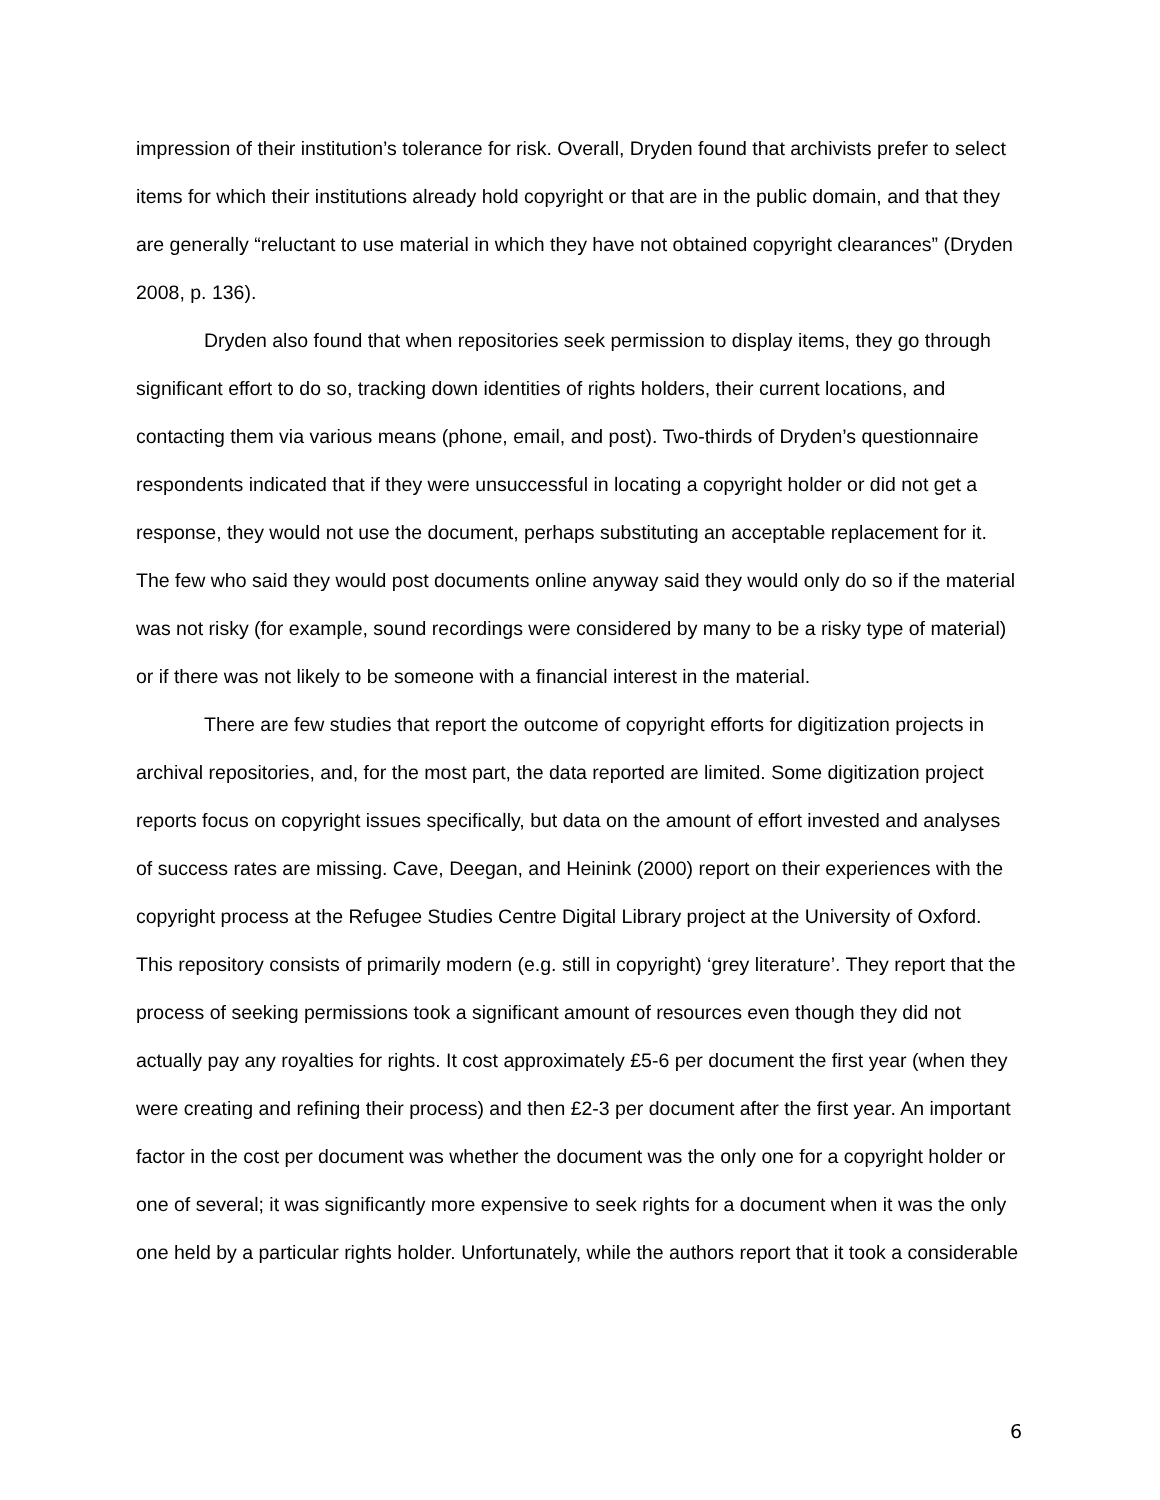impression of their institution’s tolerance for risk. Overall, Dryden found that archivists prefer to select items for which their institutions already hold copyright or that are in the public domain, and that they are generally “reluctant to use material in which they have not obtained copyright clearances” (Dryden 2008, p. 136).
Dryden also found that when repositories seek permission to display items, they go through significant effort to do so, tracking down identities of rights holders, their current locations, and contacting them via various means (phone, email, and post). Two-thirds of Dryden’s questionnaire respondents indicated that if they were unsuccessful in locating a copyright holder or did not get a response, they would not use the document, perhaps substituting an acceptable replacement for it. The few who said they would post documents online anyway said they would only do so if the material was not risky (for example, sound recordings were considered by many to be a risky type of material) or if there was not likely to be someone with a financial interest in the material.
There are few studies that report the outcome of copyright efforts for digitization projects in archival repositories, and, for the most part, the data reported are limited. Some digitization project reports focus on copyright issues specifically, but data on the amount of effort invested and analyses of success rates are missing. Cave, Deegan, and Heinink (2000) report on their experiences with the copyright process at the Refugee Studies Centre Digital Library project at the University of Oxford. This repository consists of primarily modern (e.g. still in copyright) ‘grey literature’. They report that the process of seeking permissions took a significant amount of resources even though they did not actually pay any royalties for rights. It cost approximately £5-6 per document the first year (when they were creating and refining their process) and then £2-3 per document after the first year. An important factor in the cost per document was whether the document was the only one for a copyright holder or one of several; it was significantly more expensive to seek rights for a document when it was the only one held by a particular rights holder. Unfortunately, while the authors report that it took a considerable
6